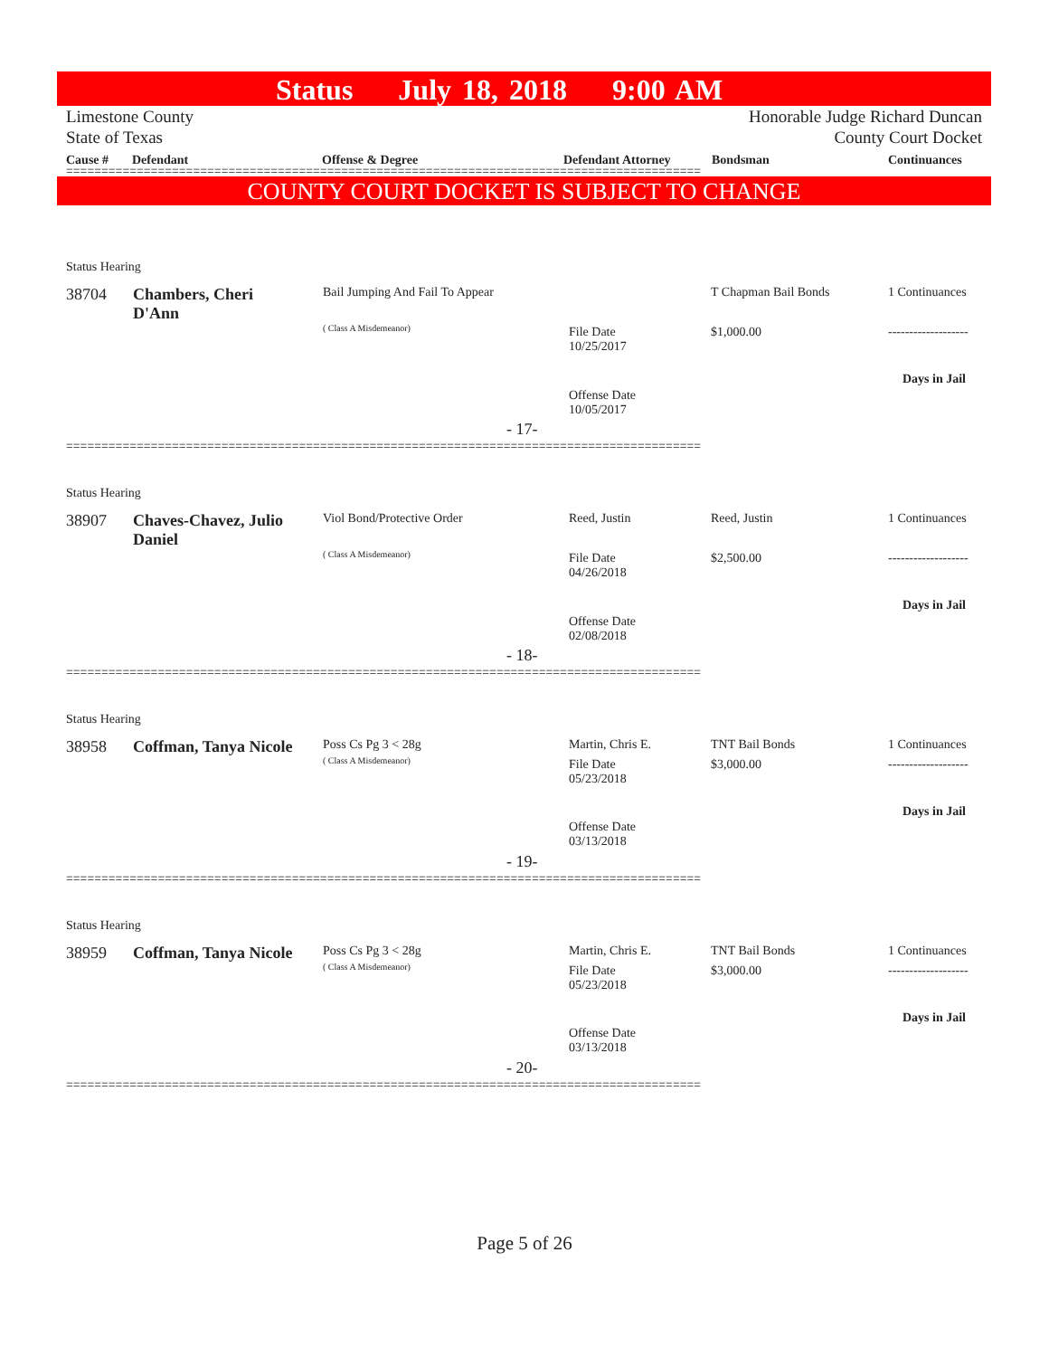Status July 18, 2018 9:00 AM
Limestone County
State of Texas
Honorable Judge Richard Duncan
County Court Docket
Cause # Defendant Offense & Degree Defendant Attorney Bondsman Continuances
==========================================================================================
COUNTY COURT DOCKET IS SUBJECT TO CHANGE
Status Hearing
38704
Chambers, Cheri D'Ann
Bail Jumping And Fail To Appear
T Chapman Bail Bonds 1 Continuances
( Class A Misdemeanor)
File Date
10/25/2017
$1,000.00 -------------------
Days in Jail
Offense Date
10/05/2017
- 17-
==========================================================================================
Status Hearing
38907
Chaves-Chavez, Julio Daniel
Viol Bond/Protective Order Reed, Justin Reed, Justin 1 Continuances
( Class A Misdemeanor)
File Date
04/26/2018
$2,500.00 -------------------
Days in Jail
Offense Date
02/08/2018
- 18-
==========================================================================================
Status Hearing
38958 Coffman, Tanya Nicole Poss Cs Pg 3 < 28g
( Class A Misdemeanor)
Martin, Chris E. TNT Bail Bonds 1 Continuances
File Date
05/23/2018
$3,000.00 -------------------
Days in Jail
Offense Date
03/13/2018
- 19-
==========================================================================================
Status Hearing
38959 Coffman, Tanya Nicole Poss Cs Pg 3 < 28g
( Class A Misdemeanor)
Martin, Chris E. TNT Bail Bonds 1 Continuances
File Date
05/23/2018
$3,000.00 -------------------
Days in Jail
Offense Date
03/13/2018
- 20-
==========================================================================================
Page 5 of 26